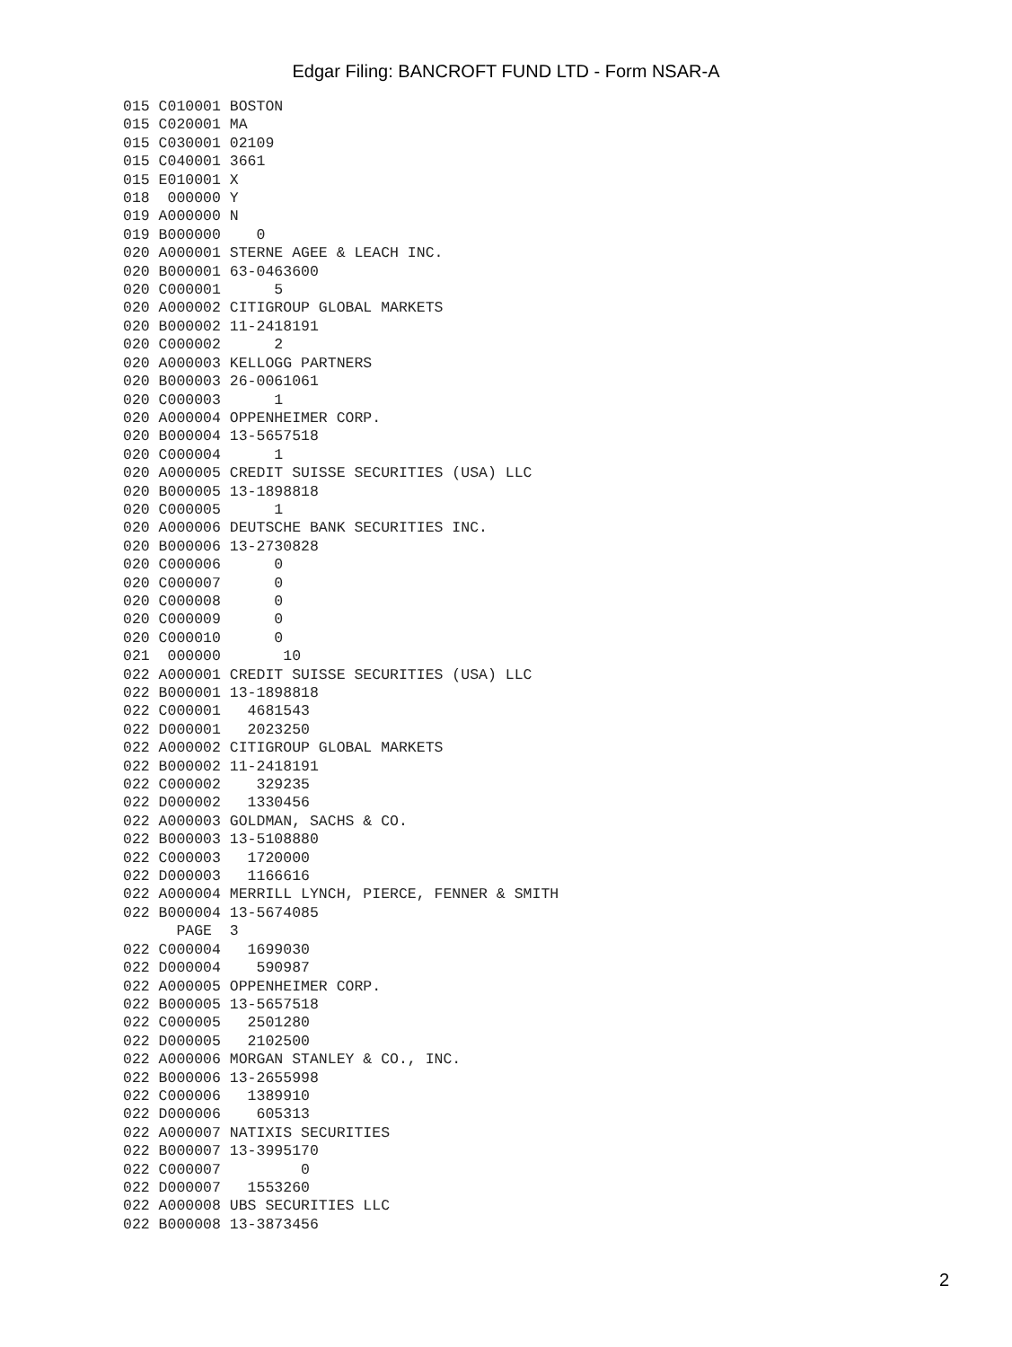Edgar Filing: BANCROFT FUND LTD - Form NSAR-A
015 C010001 BOSTON
015 C020001 MA
015 C030001 02109
015 C040001 3661
015 E010001 X
018  000000 Y
019 A000000 N
019 B000000    0
020 A000001 STERNE AGEE & LEACH INC.
020 B000001 63-0463600
020 C000001      5
020 A000002 CITIGROUP GLOBAL MARKETS
020 B000002 11-2418191
020 C000002      2
020 A000003 KELLOGG PARTNERS
020 B000003 26-0061061
020 C000003      1
020 A000004 OPPENHEIMER CORP.
020 B000004 13-5657518
020 C000004      1
020 A000005 CREDIT SUISSE SECURITIES (USA) LLC
020 B000005 13-1898818
020 C000005      1
020 A000006 DEUTSCHE BANK SECURITIES INC.
020 B000006 13-2730828
020 C000006      0
020 C000007      0
020 C000008      0
020 C000009      0
020 C000010      0
021  000000       10
022 A000001 CREDIT SUISSE SECURITIES (USA) LLC
022 B000001 13-1898818
022 C000001   4681543
022 D000001   2023250
022 A000002 CITIGROUP GLOBAL MARKETS
022 B000002 11-2418191
022 C000002    329235
022 D000002   1330456
022 A000003 GOLDMAN, SACHS & CO.
022 B000003 13-5108880
022 C000003   1720000
022 D000003   1166616
022 A000004 MERRILL LYNCH, PIERCE, FENNER & SMITH
022 B000004 13-5674085
      PAGE  3
022 C000004   1699030
022 D000004    590987
022 A000005 OPPENHEIMER CORP.
022 B000005 13-5657518
022 C000005   2501280
022 D000005   2102500
022 A000006 MORGAN STANLEY & CO., INC.
022 B000006 13-2655998
022 C000006   1389910
022 D000006    605313
022 A000007 NATIXIS SECURITIES
022 B000007 13-3995170
022 C000007         0
022 D000007   1553260
022 A000008 UBS SECURITIES LLC
022 B000008 13-3873456
2